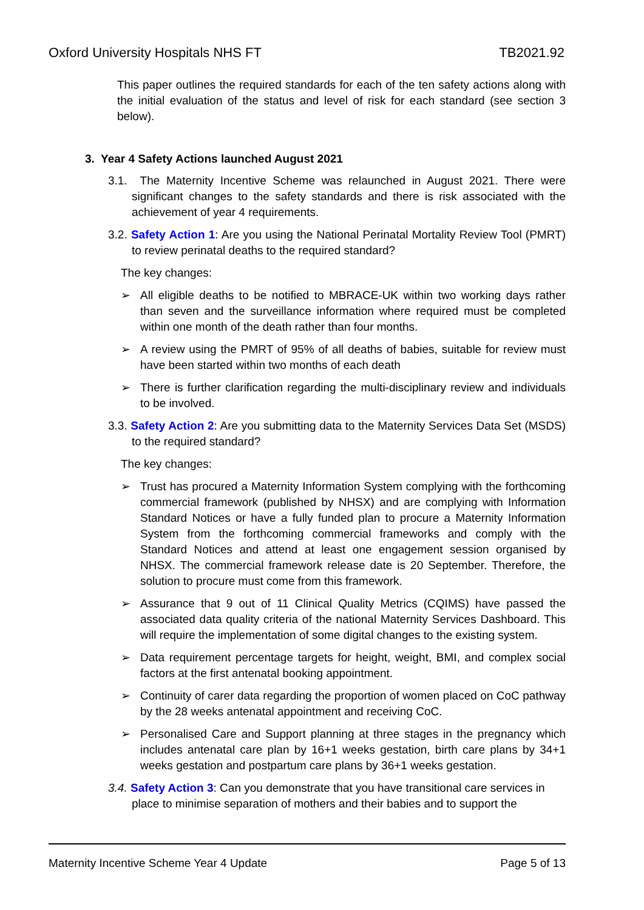Oxford University Hospitals NHS FT TB2021.92
This paper outlines the required standards for each of the ten safety actions along with the initial evaluation of the status and level of risk for each standard (see section 3 below).
3. Year 4 Safety Actions launched August 2021
3.1. The Maternity Incentive Scheme was relaunched in August 2021. There were significant changes to the safety standards and there is risk associated with the achievement of year 4 requirements.
3.2. Safety Action 1: Are you using the National Perinatal Mortality Review Tool (PMRT) to review perinatal deaths to the required standard?
The key changes:
➢ All eligible deaths to be notified to MBRACE-UK within two working days rather than seven and the surveillance information where required must be completed within one month of the death rather than four months.
➢ A review using the PMRT of 95% of all deaths of babies, suitable for review must have been started within two months of each death
➢ There is further clarification regarding the multi-disciplinary review and individuals to be involved.
3.3. Safety Action 2: Are you submitting data to the Maternity Services Data Set (MSDS) to the required standard?
The key changes:
➢ Trust has procured a Maternity Information System complying with the forthcoming commercial framework (published by NHSX) and are complying with Information Standard Notices or have a fully funded plan to procure a Maternity Information System from the forthcoming commercial frameworks and comply with the Standard Notices and attend at least one engagement session organised by NHSX. The commercial framework release date is 20 September. Therefore, the solution to procure must come from this framework.
➢ Assurance that 9 out of 11 Clinical Quality Metrics (CQIMS) have passed the associated data quality criteria of the national Maternity Services Dashboard. This will require the implementation of some digital changes to the existing system.
➢ Data requirement percentage targets for height, weight, BMI, and complex social factors at the first antenatal booking appointment.
➢ Continuity of carer data regarding the proportion of women placed on CoC pathway by the 28 weeks antenatal appointment and receiving CoC.
➢ Personalised Care and Support planning at three stages in the pregnancy which includes antenatal care plan by 16+1 weeks gestation, birth care plans by 34+1 weeks gestation and postpartum care plans by 36+1 weeks gestation.
3.4. Safety Action 3: Can you demonstrate that you have transitional care services in place to minimise separation of mothers and their babies and to support the
Maternity Incentive Scheme Year 4 Update Page 5 of 13